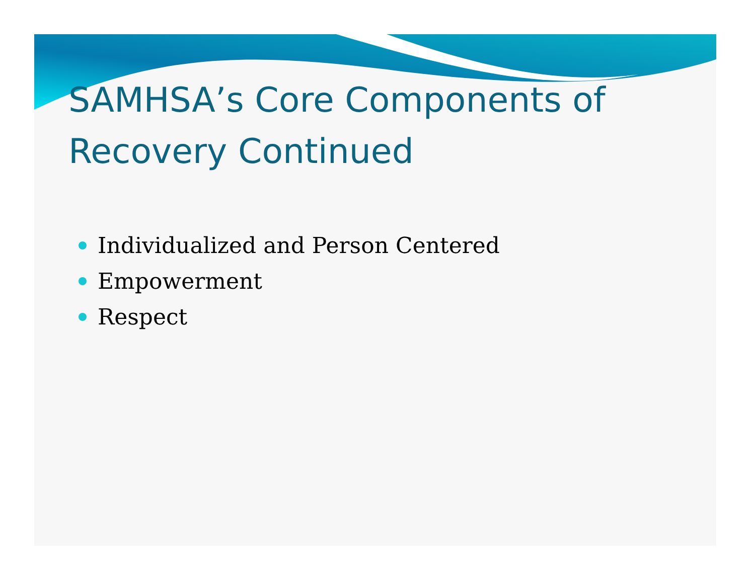SAMHSA’s Core Components of
Recovery Continued
Individualized and Person Centered
Empowerment
Respect